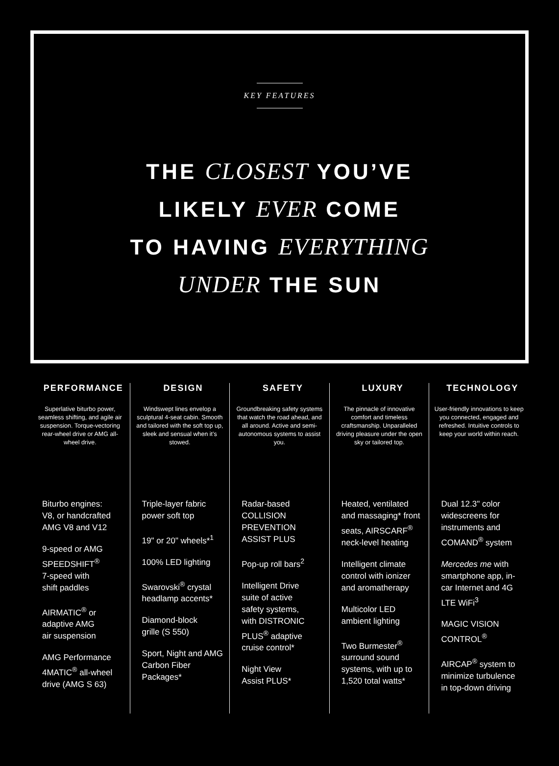KEY FEATURES
THE CLOSEST YOU’VE
LIKELY EVER COME
TO HAVING EVERYTHING
UNDER THE SUN
PERFORMANCE
Superlative biturbo power, seamless shifting, and agile air suspension. Torque-vectoring rear-wheel drive or AMG all-wheel drive.
Biturbo engines:
V8, or handcrafted
AMG V8 and V12
9-speed or AMG SPEEDSHIFT<sup>®</sup>
7-speed with
shift paddles
AIRMATIC<sup>®</sup> or
adaptive AMG
air suspension
AMG Performance 4MATIC<sup>®</sup> all-wheel drive (AMG S 63)
DESIGN
Windswept lines envelop a sculptural 4-seat cabin. Smooth and tailored with the soft top up, sleek and sensual when it’s stowed.
Triple-layer fabric
power soft top
19" or 20" wheels*<sup>1</sup>
100% LED lighting
Swarovski<sup>®</sup> crystal headlamp accents*
Diamond-block
grille (S 550)
Sport, Night and AMG Carbon Fiber Packages*
SAFETY
Groundbreaking safety systems that watch the road ahead, and all around. Active and semi-autonomous systems to assist you.
Radar-based
COLLISION
PREVENTION
ASSIST PLUS
Pop-up roll bars<sup>2</sup>
Intelligent Drive
suite of active
safety systems,
with DISTRONIC
PLUS<sup>®</sup> adaptive
cruise control*
Night View
Assist PLUS*
LUXURY
The pinnacle of innovative comfort and timeless craftsmanship. Unparalleled driving pleasure under the open sky or tailored top.
Heated, ventilated and massaging* front seats, AIRSCARF<sup>®</sup> neck-level heating
Intelligent climate control with ionizer and aromatherapy
Multicolor LED
ambient lighting
Two Burmester<sup>®</sup> surround sound systems, with up to 1,520 total watts*
TECHNOLOGY
User-friendly innovations to keep you connected, engaged and refreshed. Intuitive controls to keep your world within reach.
Dual 12.3" color widescreens for instruments and COMAND<sup>®</sup> system
Mercedes me with smartphone app, in-car Internet and 4G LTE WiFi<sup>3</sup>
MAGIC VISION CONTROL<sup>®</sup>
AIRCAP<sup>®</sup> system to minimize turbulence in top-down driving